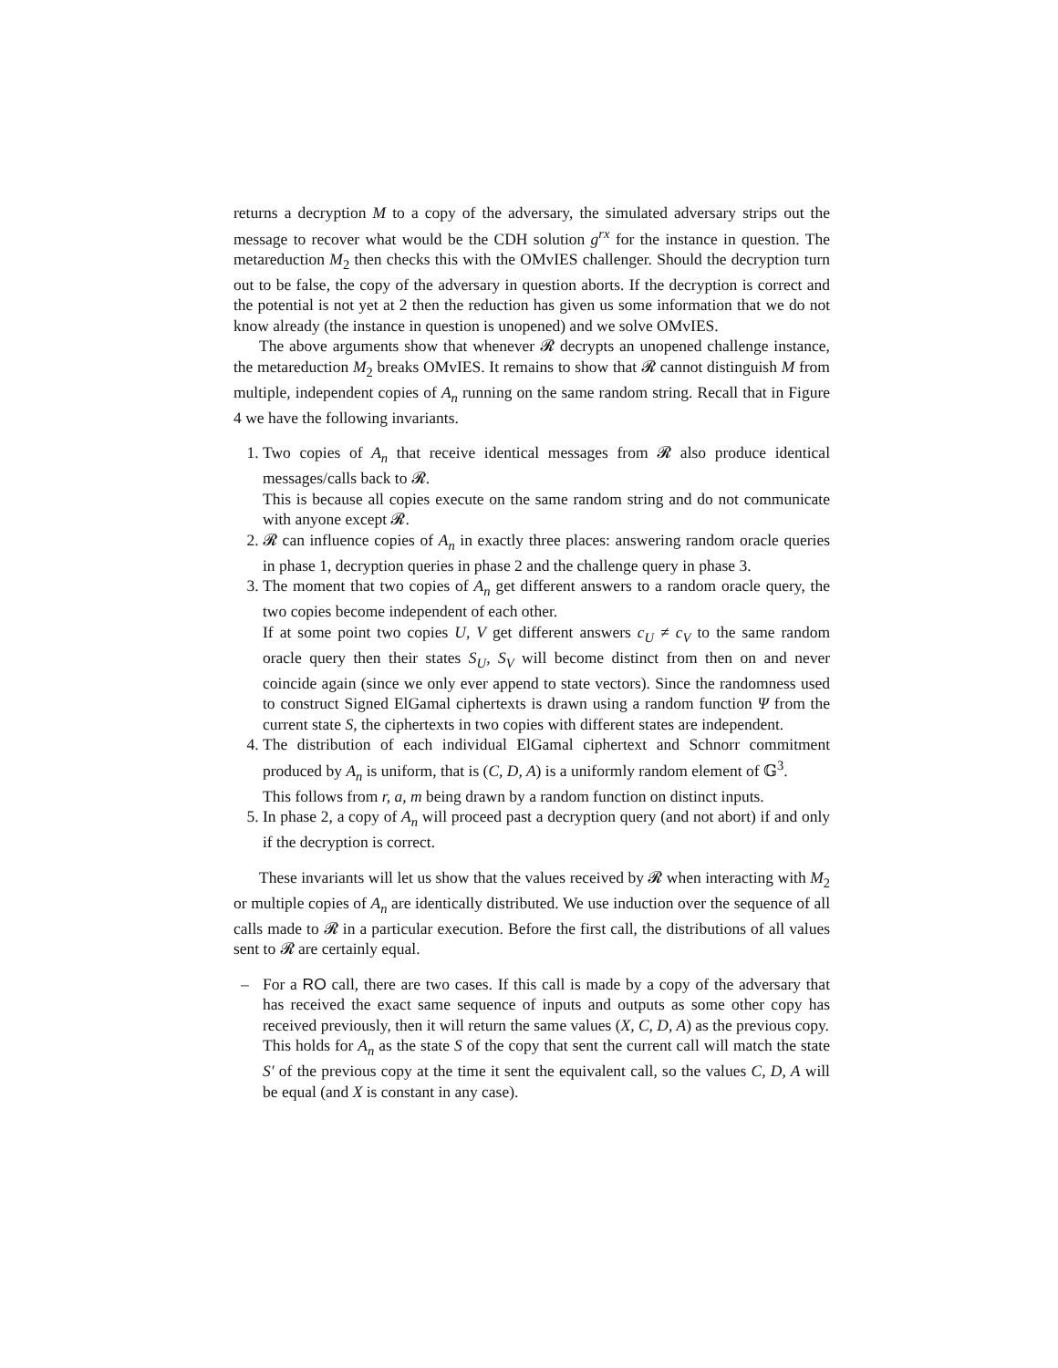returns a decryption M to a copy of the adversary, the simulated adversary strips out the message to recover what would be the CDH solution g<sup>rx</sup> for the instance in question. The metareduction M<sub>2</sub> then checks this with the OMvIES challenger. Should the decryption turn out to be false, the copy of the adversary in question aborts. If the decryption is correct and the potential is not yet at 2 then the reduction has given us some information that we do not know already (the instance in question is unopened) and we solve OMvIES.
The above arguments show that whenever 𝓡 decrypts an unopened challenge instance, the metareduction M<sub>2</sub> breaks OMvIES. It remains to show that 𝓡 cannot distinguish M from multiple, independent copies of A<sub>n</sub> running on the same random string. Recall that in Figure 4 we have the following invariants.
1. Two copies of A<sub>n</sub> that receive identical messages from 𝓡 also produce identical messages/calls back to 𝓡.
This is because all copies execute on the same random string and do not communicate with anyone except 𝓡.
2. 𝓡 can influence copies of A<sub>n</sub> in exactly three places: answering random oracle queries in phase 1, decryption queries in phase 2 and the challenge query in phase 3.
3. The moment that two copies of A<sub>n</sub> get different answers to a random oracle query, the two copies become independent of each other.
If at some point two copies U, V get different answers c<sub>U</sub> ≠ c<sub>V</sub> to the same random oracle query then their states S<sub>U</sub>, S<sub>V</sub> will become distinct from then on and never coincide again (since we only ever append to state vectors). Since the randomness used to construct Signed ElGamal ciphertexts is drawn using a random function Ψ from the current state S, the ciphertexts in two copies with different states are independent.
4. The distribution of each individual ElGamal ciphertext and Schnorr commitment produced by A<sub>n</sub> is uniform, that is (C, D, A) is a uniformly random element of 𝔾<sup>3</sup>.
This follows from r, a, m being drawn by a random function on distinct inputs.
5. In phase 2, a copy of A<sub>n</sub> will proceed past a decryption query (and not abort) if and only if the decryption is correct.
These invariants will let us show that the values received by 𝓡 when interacting with M<sub>2</sub> or multiple copies of A<sub>n</sub> are identically distributed. We use induction over the sequence of all calls made to 𝓡 in a particular execution. Before the first call, the distributions of all values sent to 𝓡 are certainly equal.
– For a RO call, there are two cases. If this call is made by a copy of the adversary that has received the exact same sequence of inputs and outputs as some other copy has received previously, then it will return the same values (X, C, D, A) as the previous copy.
This holds for A<sub>n</sub> as the state S of the copy that sent the current call will match the state S′ of the previous copy at the time it sent the equivalent call, so the values C, D, A will be equal (and X is constant in any case).